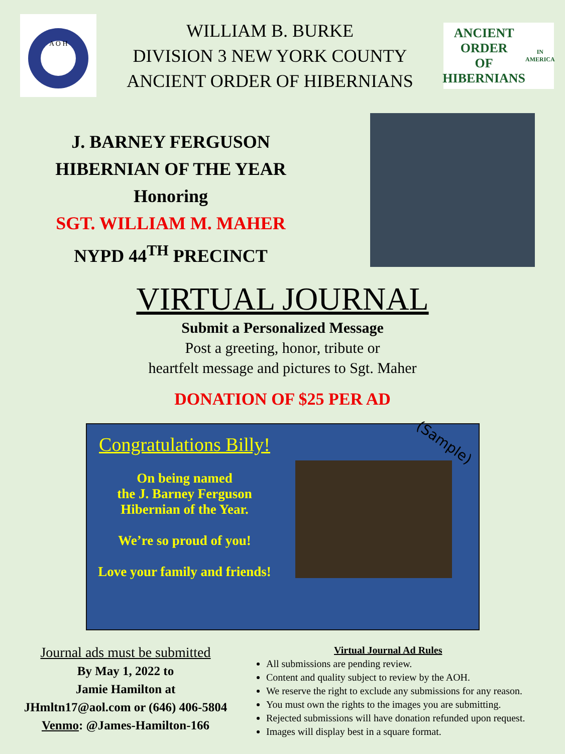A O H
WILLIAM B. BURKE
DIVISION 3 NEW YORK COUNTY
ANCIENT ORDER OF HIBERNIANS
ANCIENT ORDER
OF HIBERNIANS
IN AMERICA
J. BARNEY FERGUSON
HIBERNIAN OF THE YEAR
Honoring
SGT. WILLIAM M. MAHER
NYPD 44<sup>TH</sup> PRECINCT
VIRTUAL JOURNAL
Submit a Personalized Message
Post a greeting, honor, tribute or
heartfelt message and pictures to Sgt. Maher
DONATION OF $25 PER AD
Congratulations Billy!
On being named
the J. Barney Ferguson
Hibernian of the Year.
We’re so proud of you!
Love your family and friends!
(Sample)
Journal ads must be submitted
By May 1, 2022 to
Jamie Hamilton at
JHmltn17@aol.com or (646) 406-5804
Venmo: @James-Hamilton-166
Virtual Journal Ad Rules
All submissions are pending review.
Content and quality subject to review by the AOH.
We reserve the right to exclude any submissions for any reason.
You must own the rights to the images you are submitting.
Rejected submissions will have donation refunded upon request.
Images will display best in a square format.